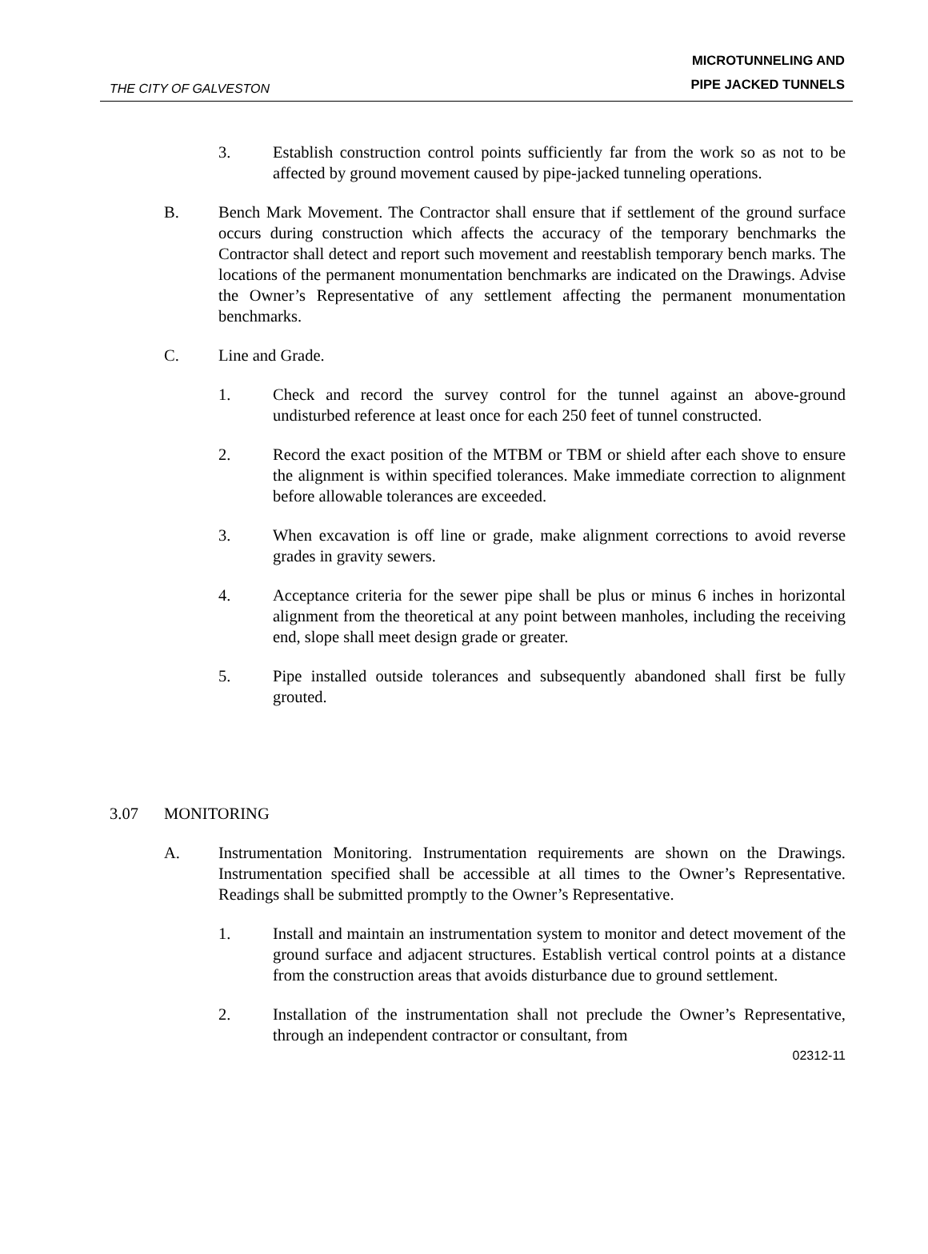THE CITY OF GALVESTON
MICROTUNNELING AND
PIPE JACKED TUNNELS
3. Establish construction control points sufficiently far from the work so as not to be affected by ground movement caused by pipe-jacked tunneling operations.
B. Bench Mark Movement. The Contractor shall ensure that if settlement of the ground surface occurs during construction which affects the accuracy of the temporary benchmarks the Contractor shall detect and report such movement and reestablish temporary bench marks. The locations of the permanent monumentation benchmarks are indicated on the Drawings. Advise the Owner’s Representative of any settlement affecting the permanent monumentation benchmarks.
C. Line and Grade.
1. Check and record the survey control for the tunnel against an above-ground undisturbed reference at least once for each 250 feet of tunnel constructed.
2. Record the exact position of the MTBM or TBM or shield after each shove to ensure the alignment is within specified tolerances. Make immediate correction to alignment before allowable tolerances are exceeded.
3. When excavation is off line or grade, make alignment corrections to avoid reverse grades in gravity sewers.
4. Acceptance criteria for the sewer pipe shall be plus or minus 6 inches in horizontal alignment from the theoretical at any point between manholes, including the receiving end, slope shall meet design grade or greater.
5. Pipe installed outside tolerances and subsequently abandoned shall first be fully grouted.
3.07 MONITORING
A. Instrumentation Monitoring. Instrumentation requirements are shown on the Drawings. Instrumentation specified shall be accessible at all times to the Owner’s Representative. Readings shall be submitted promptly to the Owner’s Representative.
1. Install and maintain an instrumentation system to monitor and detect movement of the ground surface and adjacent structures. Establish vertical control points at a distance from the construction areas that avoids disturbance due to ground settlement.
2. Installation of the instrumentation shall not preclude the Owner’s Representative, through an independent contractor or consultant, from
02312-11